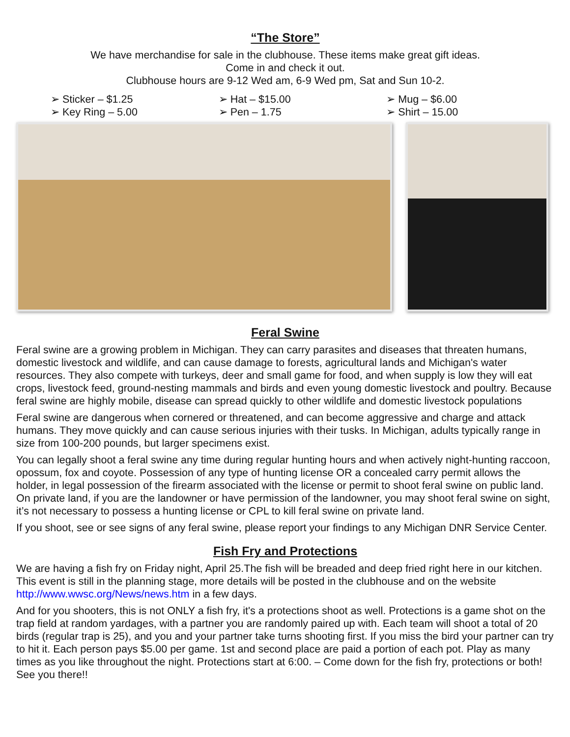“The Store”
We have merchandise for sale in the clubhouse. These items make great gift ideas.
Come in and check it out.
Clubhouse hours are 9-12 Wed am, 6-9 Wed pm, Sat and Sun 10-2.
➢ Sticker – $1.25
➢ Key Ring – 5.00
➢ Hat – $15.00
➢ Pen – 1.75
➢ Mug – $6.00
➢ Shirt – 15.00
Feral Swine
Feral swine are a growing problem in Michigan. They can carry parasites and diseases that threaten humans, domestic livestock and wildlife, and can cause damage to forests, agricultural lands and Michigan's water resources. They also compete with turkeys, deer and small game for food, and when supply is low they will eat crops, livestock feed, ground-nesting mammals and birds and even young domestic livestock and poultry. Because feral swine are highly mobile, disease can spread quickly to other wildlife and domestic livestock populations
Feral swine are dangerous when cornered or threatened, and can become aggressive and charge and attack humans. They move quickly and can cause serious injuries with their tusks. In Michigan, adults typically range in size from 100-200 pounds, but larger specimens exist.
You can legally shoot a feral swine any time during regular hunting hours and when actively night-hunting raccoon, opossum, fox and coyote. Possession of any type of hunting license OR a concealed carry permit allows the holder, in legal possession of the firearm associated with the license or permit to shoot feral swine on public land. On private land, if you are the landowner or have permission of the landowner, you may shoot feral swine on sight, it’s not necessary to possess a hunting license or CPL to kill feral swine on private land.
If you shoot, see or see signs of any feral swine, please report your findings to any Michigan DNR Service Center.
Fish Fry and Protections
We are having a fish fry on Friday night, April 25.The fish will be breaded and deep fried right here in our kitchen. This event is still in the planning stage, more details will be posted in the clubhouse and on the website http://www.wwsc.org/News/news.htm in a few days.
And for you shooters, this is not ONLY a fish fry, it's a protections shoot as well. Protections is a game shot on the trap field at random yardages, with a partner you are randomly paired up with. Each team will shoot a total of 20 birds (regular trap is 25), and you and your partner take turns shooting first. If you miss the bird your partner can try to hit it. Each person pays $5.00 per game. 1st and second place are paid a portion of each pot. Play as many times as you like throughout the night. Protections start at 6:00. – Come down for the fish fry, protections or both! See you there!!